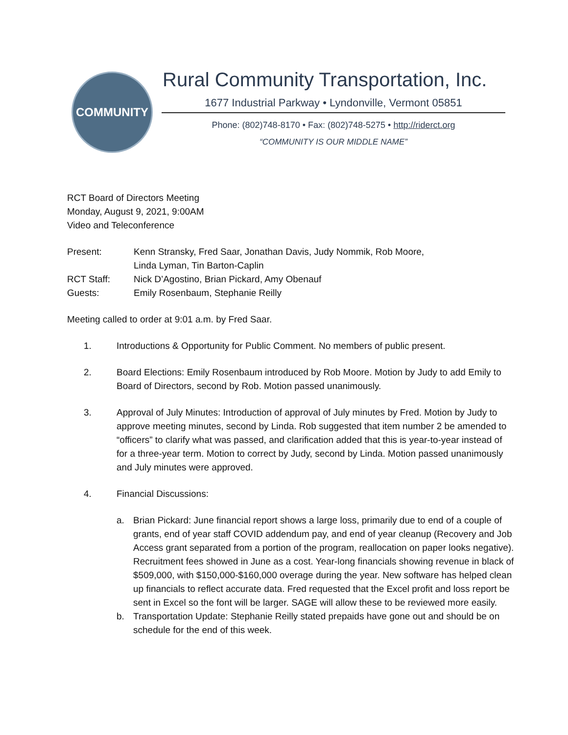COMMUNITY
Rural Community Transportation, Inc.
1677 Industrial Parkway • Lyndonville, Vermont 05851
Phone: (802)748-8170 • Fax: (802)748-5275 • http://riderct.org
“COMMUNITY IS OUR MIDDLE NAME”
RCT Board of Directors Meeting
Monday, August 9, 2021, 9:00AM
Video and Teleconference
| Present: | Kenn Stransky, Fred Saar, Jonathan Davis, Judy Nommik, Rob Moore, Linda Lyman, Tin Barton-Caplin |
| RCT Staff: | Nick D’Agostino, Brian Pickard, Amy Obenauf |
| Guests: | Emily Rosenbaum, Stephanie Reilly |
Meeting called to order at 9:01 a.m. by Fred Saar.
1. Introductions & Opportunity for Public Comment. No members of public present.
2. Board Elections: Emily Rosenbaum introduced by Rob Moore. Motion by Judy to add Emily to Board of Directors, second by Rob. Motion passed unanimously.
3. Approval of July Minutes: Introduction of approval of July minutes by Fred. Motion by Judy to approve meeting minutes, second by Linda. Rob suggested that item number 2 be amended to “officers” to clarify what was passed, and clarification added that this is year-to-year instead of for a three-year term. Motion to correct by Judy, second by Linda. Motion passed unanimously and July minutes were approved.
4. Financial Discussions:
a. Brian Pickard: June financial report shows a large loss, primarily due to end of a couple of grants, end of year staff COVID addendum pay, and end of year cleanup (Recovery and Job Access grant separated from a portion of the program, reallocation on paper looks negative). Recruitment fees showed in June as a cost. Year-long financials showing revenue in black of $509,000, with $150,000-$160,000 overage during the year. New software has helped clean up financials to reflect accurate data. Fred requested that the Excel profit and loss report be sent in Excel so the font will be larger. SAGE will allow these to be reviewed more easily.
b. Transportation Update: Stephanie Reilly stated prepaids have gone out and should be on schedule for the end of this week.